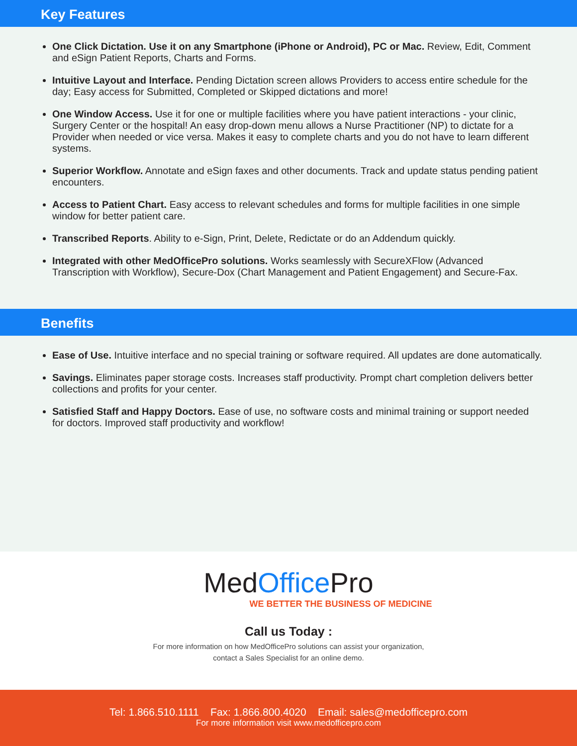Key Features
One Click Dictation. Use it on any Smartphone (iPhone or Android), PC or Mac. Review, Edit, Comment and eSign Patient Reports, Charts and Forms.
Intuitive Layout and Interface. Pending Dictation screen allows Providers to access entire schedule for the day; Easy access for Submitted, Completed or Skipped dictations and more!
One Window Access. Use it for one or multiple facilities where you have patient interactions - your clinic, Surgery Center or the hospital! An easy drop-down menu allows a Nurse Practitioner (NP) to dictate for a Provider when needed or vice versa. Makes it easy to complete charts and you do not have to learn different systems.
Superior Workflow. Annotate and eSign faxes and other documents. Track and update status pending patient encounters.
Access to Patient Chart. Easy access to relevant schedules and forms for multiple facilities in one simple window for better patient care.
Transcribed Reports. Ability to e-Sign, Print, Delete, Redictate or do an Addendum quickly.
Integrated with other MedOfficePro solutions. Works seamlessly with SecureXFlow (Advanced Transcription with Workflow), Secure-Dox (Chart Management and Patient Engagement) and Secure-Fax.
Benefits
Ease of Use. Intuitive interface and no special training or software required. All updates are done automatically.
Savings. Eliminates paper storage costs. Increases staff productivity. Prompt chart completion delivers better collections and profits for your center.
Satisfied Staff and Happy Doctors. Ease of use, no software costs and minimal training or support needed for doctors. Improved staff productivity and workflow!
MedOffice Pro
WE BETTER THE BUSINESS OF MEDICINE
Call us Today :
For more information on how MedOfficePro solutions can assist your organization,
contact a Sales Specialist for an online demo.
Tel: 1.866.510.1111 Fax: 1.866.800.4020 Email: sales@medofficepro.com
For more information visit www.medofficepro.com